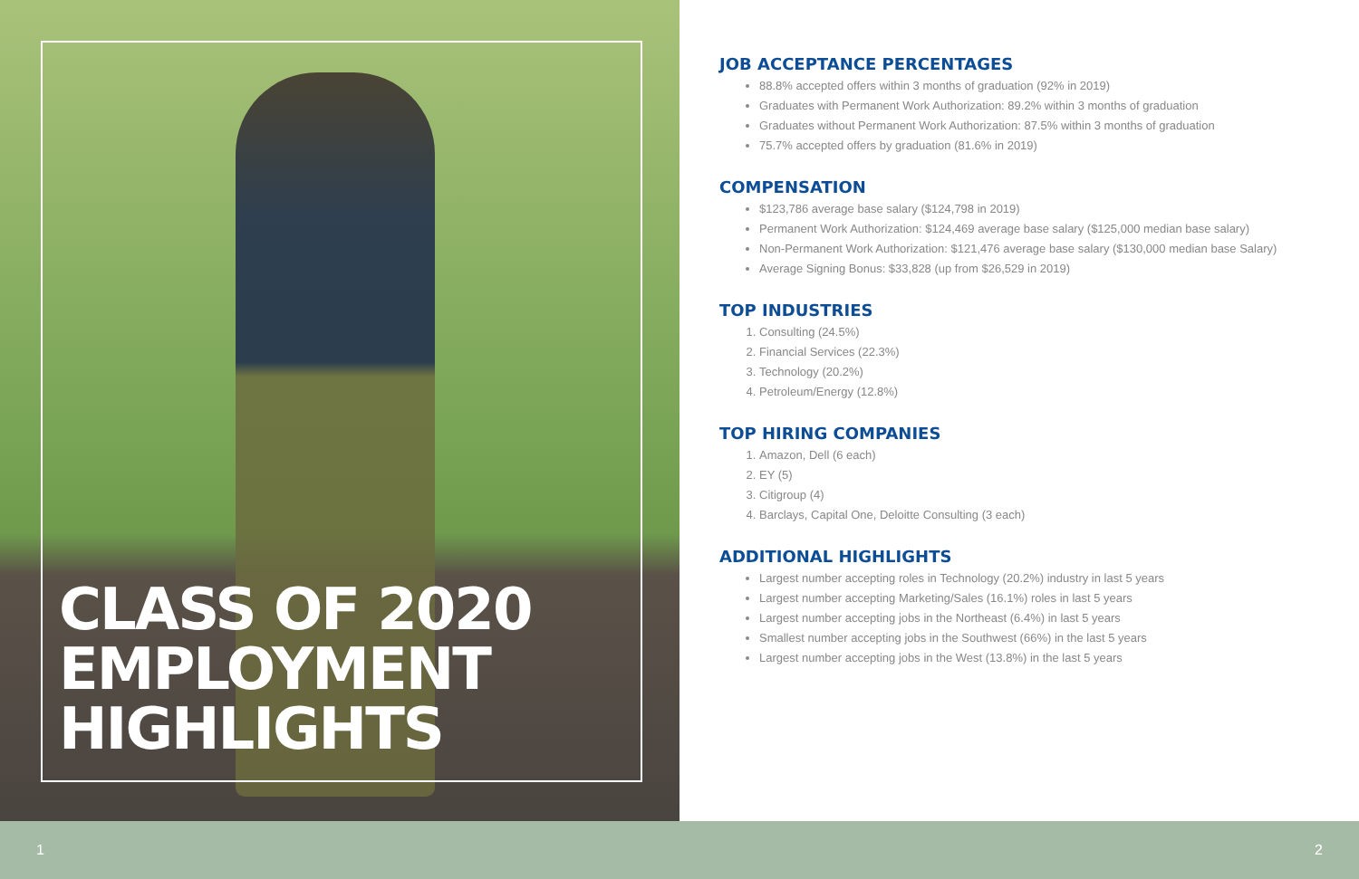CLASS OF 2020
EMPLOYMENT
HIGHLIGHTS
JOB ACCEPTANCE PERCENTAGES
88.8% accepted offers within 3 months of graduation (92% in 2019)
Graduates with Permanent Work Authorization: 89.2% within 3 months of graduation
Graduates without Permanent Work Authorization: 87.5% within 3 months of graduation
75.7% accepted offers by graduation (81.6% in 2019)
COMPENSATION
$123,786 average base salary ($124,798 in 2019)
Permanent Work Authorization: $124,469 average base salary ($125,000 median base salary)
Non-Permanent Work Authorization: $121,476 average base salary ($130,000 median base Salary)
Average Signing Bonus: $33,828 (up from $26,529 in 2019)
TOP INDUSTRIES
1. Consulting (24.5%)
2. Financial Services (22.3%)
3. Technology (20.2%)
4. Petroleum/Energy (12.8%)
TOP HIRING COMPANIES
1. Amazon, Dell (6 each)
2. EY (5)
3. Citigroup (4)
4. Barclays, Capital One, Deloitte Consulting (3 each)
ADDITIONAL HIGHLIGHTS
Largest number accepting roles in Technology (20.2%) industry in last 5 years
Largest number accepting Marketing/Sales (16.1%) roles in last 5 years
Largest number accepting jobs in the Northeast (6.4%) in last 5 years
Smallest number accepting jobs in the Southwest (66%) in the last 5 years
Largest number accepting jobs in the West (13.8%) in the last 5 years
1 2